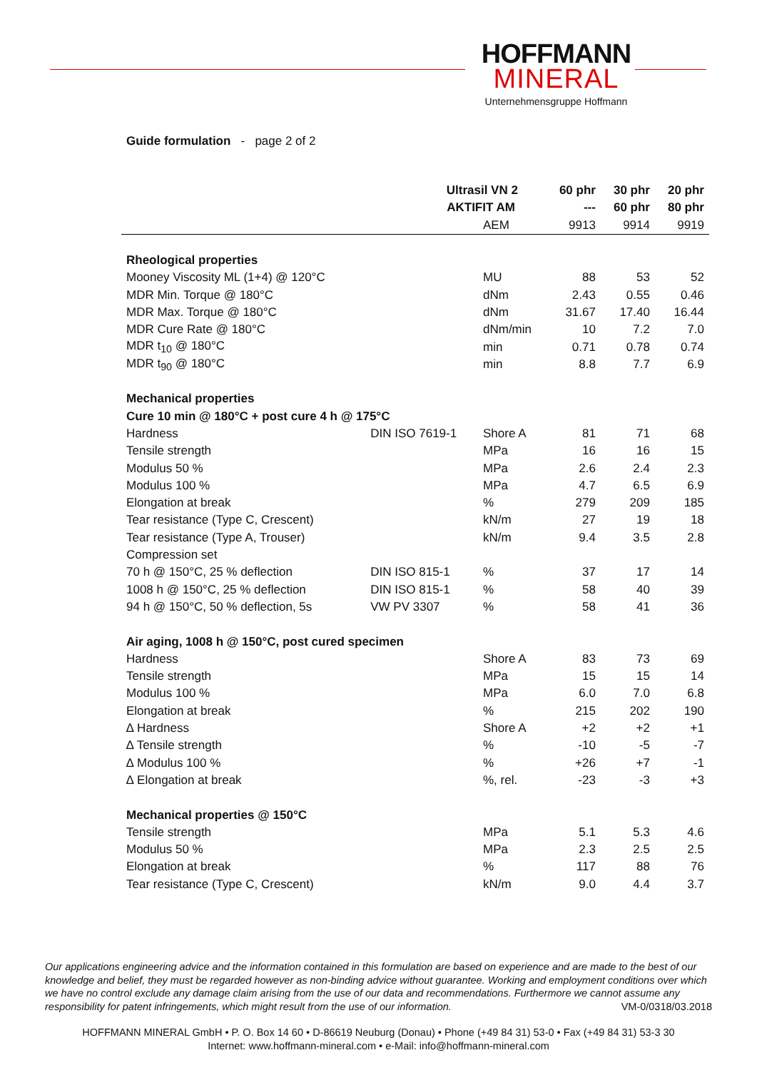HOFFMANN
MINERAL
Unternehmensgruppe Hoffmann
Guide formulation - page 2 of 2
| Ultrasil VN 2 | | | 60 phr | 30 phr | 20 phr |
| --- | --- | --- | --- | --- | --- |
| AKTIFIT AM | | | --- | 60 phr | 80 phr |
| | | AEM | 9913 | 9914 | 9919 |
| Rheological properties | | | | | |
| Mooney Viscosity ML (1+4) @ 120°C | | MU | 88 | 53 | 52 |
| MDR Min. Torque @ 180°C | | dNm | 2.43 | 0.55 | 0.46 |
| MDR Max. Torque @ 180°C | | dNm | 31.67 | 17.40 | 16.44 |
| MDR Cure Rate @ 180°C | | dNm/min | 10 | 7.2 | 7.0 |
| MDR t<sub>10</sub> @ 180°C | | min | 0.71 | 0.78 | 0.74 |
| MDR t<sub>90</sub> @ 180°C | | min | 8.8 | 7.7 | 6.9 |
| Mechanical properties | | | | | |
| Cure 10 min @ 180°C + post cure 4 h @ 175°C | | | | | |
| Hardness | DIN ISO 7619-1 | Shore A | 81 | 71 | 68 |
| Tensile strength | | MPa | 16 | 16 | 15 |
| Modulus 50 % | | MPa | 2.6 | 2.4 | 2.3 |
| Modulus 100 % | | MPa | 4.7 | 6.5 | 6.9 |
| Elongation at break | | % | 279 | 209 | 185 |
| Tear resistance (Type C, Crescent) | | kN/m | 27 | 19 | 18 |
| Tear resistance (Type A, Trouser) | | kN/m | 9.4 | 3.5 | 2.8 |
| Compression set | | | | | |
| 70 h @ 150°C, 25 % deflection | DIN ISO 815-1 | % | 37 | 17 | 14 |
| 1008 h @ 150°C, 25 % deflection | DIN ISO 815-1 | % | 58 | 40 | 39 |
| 94 h @ 150°C, 50 % deflection, 5s | VW PV 3307 | % | 58 | 41 | 36 |
| Air aging, 1008 h @ 150°C, post cured specimen | | | | | |
| Hardness | | Shore A | 83 | 73 | 69 |
| Tensile strength | | MPa | 15 | 15 | 14 |
| Modulus 100 % | | MPa | 6.0 | 7.0 | 6.8 |
| Elongation at break | | % | 215 | 202 | 190 |
| ∆ Hardness | | Shore A | +2 | +2 | +1 |
| ∆ Tensile strength | | % | -10 | -5 | -7 |
| ∆ Modulus 100 % | | % | +26 | +7 | -1 |
| ∆ Elongation at break | | %, rel. | -23 | -3 | +3 |
| Mechanical properties @ 150°C | | | | | |
| Tensile strength | | MPa | 5.1 | 5.3 | 4.6 |
| Modulus 50 % | | MPa | 2.3 | 2.5 | 2.5 |
| Elongation at break | | % | 117 | 88 | 76 |
| Tear resistance (Type C, Crescent) | | kN/m | 9.0 | 4.4 | 3.7 |
Our applications engineering advice and the information contained in this formulation are based on experience and are made to the best of our knowledge and belief, they must be regarded however as non-binding advice without guarantee. Working and employment conditions over which we have no control exclude any damage claim arising from the use of our data and recommendations. Furthermore we cannot assume any responsibility for patent infringements, which might result from the use of our information. VM-0/0318/03.2018
HOFFMANN MINERAL GmbH • P. O. Box 14 60 • D-86619 Neuburg (Donau) • Phone (+49 84 31) 53-0 • Fax (+49 84 31) 53-3 30
Internet: www.hoffmann-mineral.com • e-Mail: info@hoffmann-mineral.com